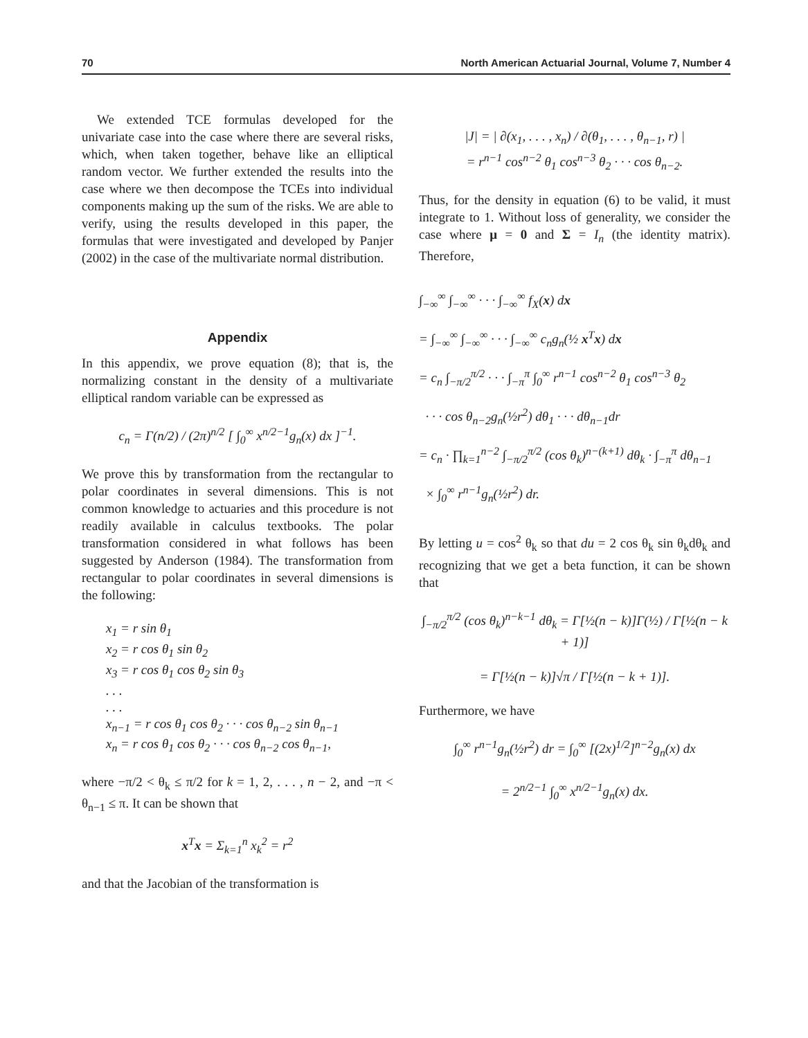70 North American Actuarial Journal, Volume 7, Number 4
We extended TCE formulas developed for the univariate case into the case where there are several risks, which, when taken together, behave like an elliptical random vector. We further extended the results into the case where we then decompose the TCEs into individual components making up the sum of the risks. We are able to verify, using the results developed in this paper, the formulas that were investigated and developed by Panjer (2002) in the case of the multivariate normal distribution.
Appendix
In this appendix, we prove equation (8); that is, the normalizing constant in the density of a multivariate elliptical random variable can be expressed as
c<sub>n</sub> = Γ(n/2) / (2π)<sup>n/2</sup> [ ∫<sub>0</sub><sup>∞</sup> x<sup>n/2−1</sup>g<sub>n</sub>(x) dx ]<sup>−1</sup>.
We prove this by transformation from the rectangular to polar coordinates in several dimensions. This is not common knowledge to actuaries and this procedure is not readily available in calculus textbooks. The polar transformation considered in what follows has been suggested by Anderson (1984). The transformation from rectangular to polar coordinates in several dimensions is the following:
x<sub>1</sub> = r sin θ<sub>1</sub>
x<sub>2</sub> = r cos θ<sub>1</sub> sin θ<sub>2</sub>
x<sub>3</sub> = r cos θ<sub>1</sub> cos θ<sub>2</sub> sin θ<sub>3</sub>
. . .
. . .
x<sub>n−1</sub> = r cos θ<sub>1</sub> cos θ<sub>2</sub> · · · cos θ<sub>n−2</sub> sin θ<sub>n−1</sub>
x<sub>n</sub> = r cos θ<sub>1</sub> cos θ<sub>2</sub> · · · cos θ<sub>n−2</sub> cos θ<sub>n−1</sub>,
where −π/2 < θ<sub>k</sub> ≤ π/2 for k = 1, 2, . . . , n − 2, and −π < θ<sub>n−1</sub> ≤ π. It can be shown that
x<sup>T</sup>x = Σ<sub>k=1</sub><sup>n</sup> x<sub>k</sub><sup>2</sup> = r<sup>2</sup>
and that the Jacobian of the transformation is
|J| = | ∂(x<sub>1</sub>, . . . , x<sub>n</sub>) / ∂(θ<sub>1</sub>, . . . , θ<sub>n−1</sub>, r) |
= r<sup>n−1</sup> cos<sup>n−2</sup> θ<sub>1</sub> cos<sup>n−3</sup> θ<sub>2</sub> · · · cos θ<sub>n−2</sub>.
Thus, for the density in equation (6) to be valid, it must integrate to 1. Without loss of generality, we consider the case where μ = 0 and Σ = I<sub>n</sub> (the identity matrix). Therefore,
∫<sub>−∞</sub><sup>∞</sup> ∫<sub>−∞</sub><sup>∞</sup> · · · ∫<sub>−∞</sub><sup>∞</sup> f<sub>X</sub>(x) dx
= ∫<sub>−∞</sub><sup>∞</sup> ∫<sub>−∞</sub><sup>∞</sup> · · · ∫<sub>−∞</sub><sup>∞</sup> c<sub>n</sub>g<sub>n</sub>(½ x<sup>T</sup>x) dx
= c<sub>n</sub> ∫<sub>−π/2</sub><sup>π/2</sup> · · · ∫<sub>−π</sub><sup>π</sup> ∫<sub>0</sub><sup>∞</sup> r<sup>n−1</sup> cos<sup>n−2</sup> θ<sub>1</sub> cos<sup>n−3</sup> θ<sub>2</sub>
· · · cos θ<sub>n−2</sub>g<sub>n</sub>(½r<sup>2</sup>) dθ<sub>1</sub> · · · dθ<sub>n−1</sub>dr
= c<sub>n</sub> · ∏<sub>k=1</sub><sup>n−2</sup> ∫<sub>−π/2</sub><sup>π/2</sup> (cos θ<sub>k</sub>)<sup>n−(k+1)</sup> dθ<sub>k</sub> · ∫<sub>−π</sub><sup>π</sup> dθ<sub>n−1</sub>
× ∫<sub>0</sub><sup>∞</sup> r<sup>n−1</sup>g<sub>n</sub>(½r<sup>2</sup>) dr.
By letting u = cos<sup>2</sup> θ<sub>k</sub> so that du = 2 cos θ<sub>k</sub> sin θ<sub>k</sub>dθ<sub>k</sub> and recognizing that we get a beta function, it can be shown that
∫<sub>−π/2</sub><sup>π/2</sup> (cos θ<sub>k</sub>)<sup>n−k−1</sup> dθ<sub>k</sub> = Γ[½(n − k)]Γ(½) / Γ[½(n − k + 1)]
= Γ[½(n − k)]√π / Γ[½(n − k + 1)].
Furthermore, we have
∫<sub>0</sub><sup>∞</sup> r<sup>n−1</sup>g<sub>n</sub>(½r<sup>2</sup>) dr = ∫<sub>0</sub><sup>∞</sup> [(2x)<sup>1/2</sup>]<sup>n−2</sup>g<sub>n</sub>(x) dx
= 2<sup>n/2−1</sup> ∫<sub>0</sub><sup>∞</sup> x<sup>n/2−1</sup>g<sub>n</sub>(x) dx.